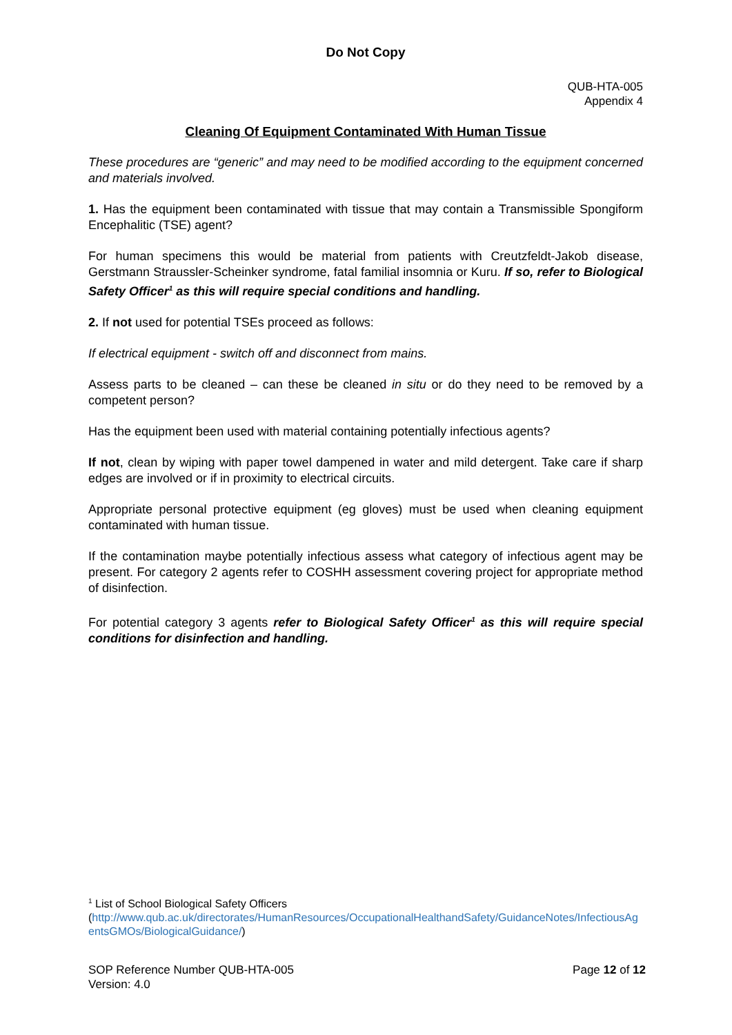Do Not Copy
QUB-HTA-005
Appendix 4
Cleaning Of Equipment Contaminated With Human Tissue
These procedures are “generic” and may need to be modified according to the equipment concerned and materials involved.
1. Has the equipment been contaminated with tissue that may contain a Transmissible Spongiform Encephalitic (TSE) agent?
For human specimens this would be material from patients with Creutzfeldt-Jakob disease, Gerstmann Straussler-Scheinker syndrome, fatal familial insomnia or Kuru. If so, refer to Biological Safety Officer<sup>1</sup> as this will require special conditions and handling.
2. If not used for potential TSEs proceed as follows:
If electrical equipment - switch off and disconnect from mains.
Assess parts to be cleaned – can these be cleaned in situ or do they need to be removed by a competent person?
Has the equipment been used with material containing potentially infectious agents?
If not, clean by wiping with paper towel dampened in water and mild detergent. Take care if sharp edges are involved or if in proximity to electrical circuits.
Appropriate personal protective equipment (eg gloves) must be used when cleaning equipment contaminated with human tissue.
If the contamination maybe potentially infectious assess what category of infectious agent may be present. For category 2 agents refer to COSHH assessment covering project for appropriate method of disinfection.
For potential category 3 agents refer to Biological Safety Officer<sup>1</sup> as this will require special conditions for disinfection and handling.
<sup>1</sup> List of School Biological Safety Officers
(http://www.qub.ac.uk/directorates/HumanResources/OccupationalHealthandSafety/GuidanceNotes/InfectiousAgentsGMOs/BiologicalGuidance/)
SOP Reference Number QUB-HTA-005
Version: 4.0
Page 12 of 12